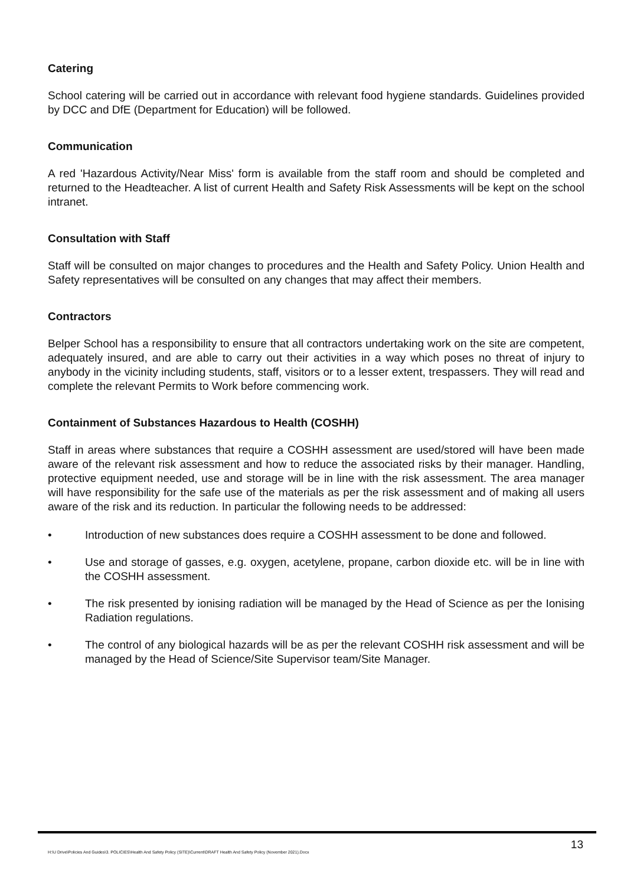Catering
School catering will be carried out in accordance with relevant food hygiene standards. Guidelines provided by DCC and DfE (Department for Education) will be followed.
Communication
A red 'Hazardous Activity/Near Miss' form is available from the staff room and should be completed and returned to the Headteacher. A list of current Health and Safety Risk Assessments will be kept on the school intranet.
Consultation with Staff
Staff will be consulted on major changes to procedures and the Health and Safety Policy. Union Health and Safety representatives will be consulted on any changes that may affect their members.
Contractors
Belper School has a responsibility to ensure that all contractors undertaking work on the site are competent, adequately insured, and are able to carry out their activities in a way which poses no threat of injury to anybody in the vicinity including students, staff, visitors or to a lesser extent, trespassers. They will read and complete the relevant Permits to Work before commencing work.
Containment of Substances Hazardous to Health (COSHH)
Staff in areas where substances that require a COSHH assessment are used/stored will have been made aware of the relevant risk assessment and how to reduce the associated risks by their manager. Handling, protective equipment needed, use and storage will be in line with the risk assessment. The area manager will have responsibility for the safe use of the materials as per the risk assessment and of making all users aware of the risk and its reduction. In particular the following needs to be addressed:
• Introduction of new substances does require a COSHH assessment to be done and followed.
• Use and storage of gasses, e.g. oxygen, acetylene, propane, carbon dioxide etc. will be in line with the COSHH assessment.
• The risk presented by ionising radiation will be managed by the Head of Science as per the Ionising Radiation regulations.
• The control of any biological hazards will be as per the relevant COSHH risk assessment and will be managed by the Head of Science/Site Supervisor team/Site Manager.
13
H:\U Drive\Policies And Guides\3. POLICIES\Health And Safety Policy (SITE)\Current\DRAFT Health And Safety Policy (November 2021).Docx